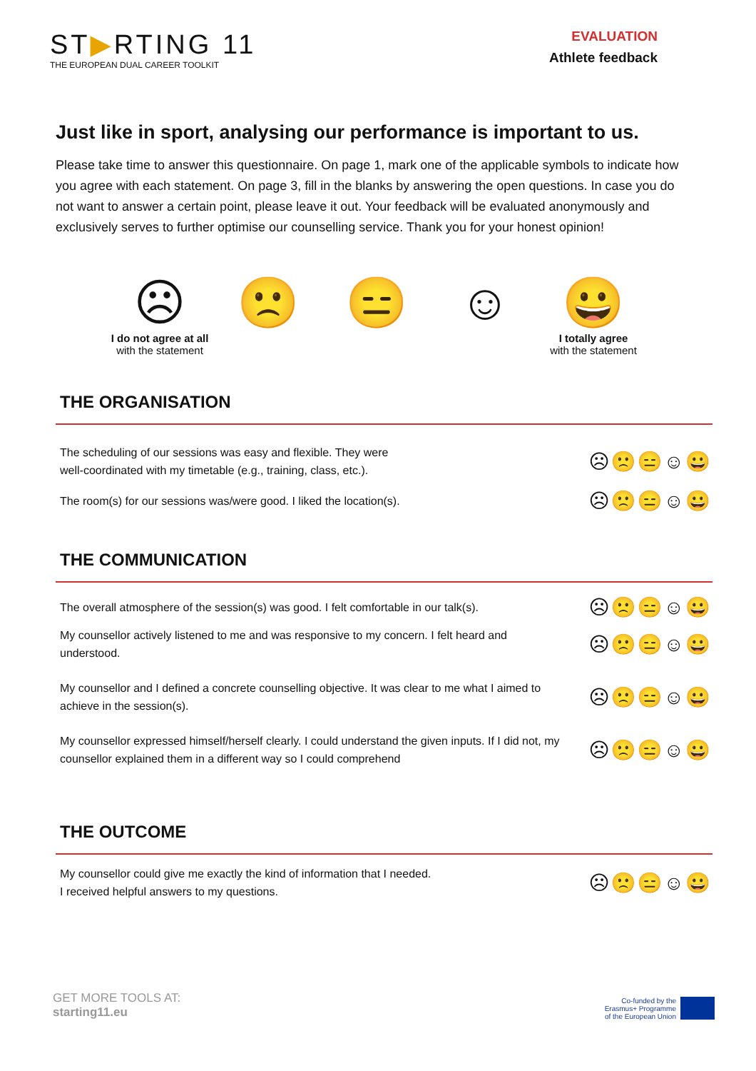ST▶RTING 11
THE EUROPEAN DUAL CAREER TOOLKIT
EVALUATION
Athlete feedback
Just like in sport, analysing our performance is important to us.
Please take time to answer this questionnaire. On page 1, mark one of the applicable symbols to indicate how you agree with each statement. On page 3, fill in the blanks by answering the open questions. In case you do not want to answer a certain point, please leave it out. Your feedback will be evaluated anonymously and exclusively serves to further optimise our counselling service. Thank you for your honest opinion!
☹
I do not agree at all
with the statement
🙁 😑 ☺ 😀
I totally agree
with the statement
THE ORGANISATION
The scheduling of our sessions was easy and flexible. They were
well-coordinated with my timetable (e.g., training, class, etc.).
☹🙁😑☺😀
The room(s) for our sessions was/were good. I liked the location(s).
☹🙁😑☺😀
THE COMMUNICATION
The overall atmosphere of the session(s) was good. I felt comfortable in our talk(s).
☹🙁😑☺😀
My counsellor actively listened to me and was responsive to my concern. I felt heard and understood.
☹🙁😑☺😀
My counsellor and I defined a concrete counselling objective. It was clear to me what I aimed to achieve in the session(s).
☹🙁😑☺😀
My counsellor expressed himself/herself clearly. I could understand the given inputs. If I did not, my counsellor explained them in a different way so I could comprehend
☹🙁😑☺😀
THE OUTCOME
My counsellor could give me exactly the kind of information that I needed.
I received helpful answers to my questions.
☹🙁😑☺😀
GET MORE TOOLS AT:
starting11.eu
Co-funded by the
Erasmus+ Programme
of the European Union